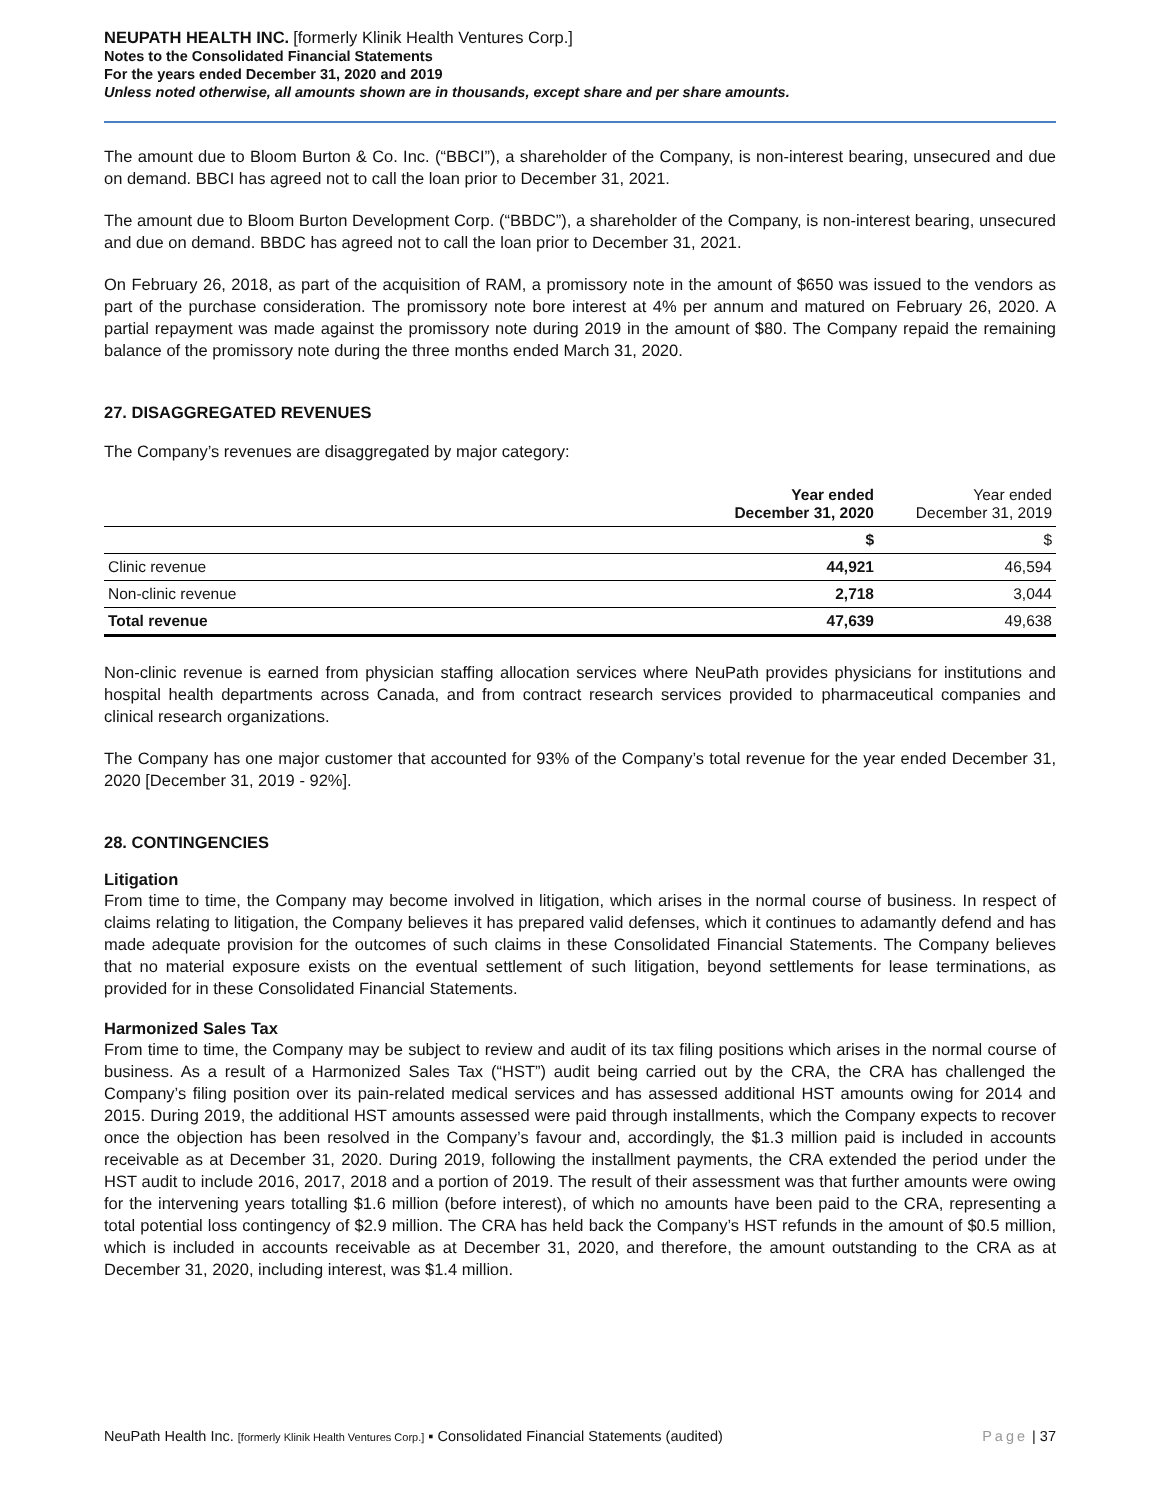NEUPATH HEALTH INC. [formerly Klinik Health Ventures Corp.]
Notes to the Consolidated Financial Statements
For the years ended December 31, 2020 and 2019
Unless noted otherwise, all amounts shown are in thousands, except share and per share amounts.
The amount due to Bloom Burton & Co. Inc. (“BBCI”), a shareholder of the Company, is non-interest bearing, unsecured and due on demand. BBCI has agreed not to call the loan prior to December 31, 2021.
The amount due to Bloom Burton Development Corp. (“BBDC”), a shareholder of the Company, is non-interest bearing, unsecured and due on demand. BBDC has agreed not to call the loan prior to December 31, 2021.
On February 26, 2018, as part of the acquisition of RAM, a promissory note in the amount of $650 was issued to the vendors as part of the purchase consideration. The promissory note bore interest at 4% per annum and matured on February 26, 2020. A partial repayment was made against the promissory note during 2019 in the amount of $80. The Company repaid the remaining balance of the promissory note during the three months ended March 31, 2020.
27. DISAGGREGATED REVENUES
The Company’s revenues are disaggregated by major category:
| | Year ended December 31, 2020 | Year ended December 31, 2019 |
| --- | --- | --- |
| | $ | $ |
| Clinic revenue | 44,921 | 46,594 |
| Non-clinic revenue | 2,718 | 3,044 |
| Total revenue | 47,639 | 49,638 |
Non-clinic revenue is earned from physician staffing allocation services where NeuPath provides physicians for institutions and hospital health departments across Canada, and from contract research services provided to pharmaceutical companies and clinical research organizations.
The Company has one major customer that accounted for 93% of the Company’s total revenue for the year ended December 31, 2020 [December 31, 2019 - 92%].
28. CONTINGENCIES
Litigation
From time to time, the Company may become involved in litigation, which arises in the normal course of business. In respect of claims relating to litigation, the Company believes it has prepared valid defenses, which it continues to adamantly defend and has made adequate provision for the outcomes of such claims in these Consolidated Financial Statements. The Company believes that no material exposure exists on the eventual settlement of such litigation, beyond settlements for lease terminations, as provided for in these Consolidated Financial Statements.
Harmonized Sales Tax
From time to time, the Company may be subject to review and audit of its tax filing positions which arises in the normal course of business. As a result of a Harmonized Sales Tax (“HST”) audit being carried out by the CRA, the CRA has challenged the Company’s filing position over its pain-related medical services and has assessed additional HST amounts owing for 2014 and 2015. During 2019, the additional HST amounts assessed were paid through installments, which the Company expects to recover once the objection has been resolved in the Company’s favour and, accordingly, the $1.3 million paid is included in accounts receivable as at December 31, 2020. During 2019, following the installment payments, the CRA extended the period under the HST audit to include 2016, 2017, 2018 and a portion of 2019. The result of their assessment was that further amounts were owing for the intervening years totalling $1.6 million (before interest), of which no amounts have been paid to the CRA, representing a total potential loss contingency of $2.9 million. The CRA has held back the Company’s HST refunds in the amount of $0.5 million, which is included in accounts receivable as at December 31, 2020, and therefore, the amount outstanding to the CRA as at December 31, 2020, including interest, was $1.4 million.
NeuPath Health Inc. [formerly Klinik Health Ventures Corp.] ▪ Consolidated Financial Statements (audited) Page | 37